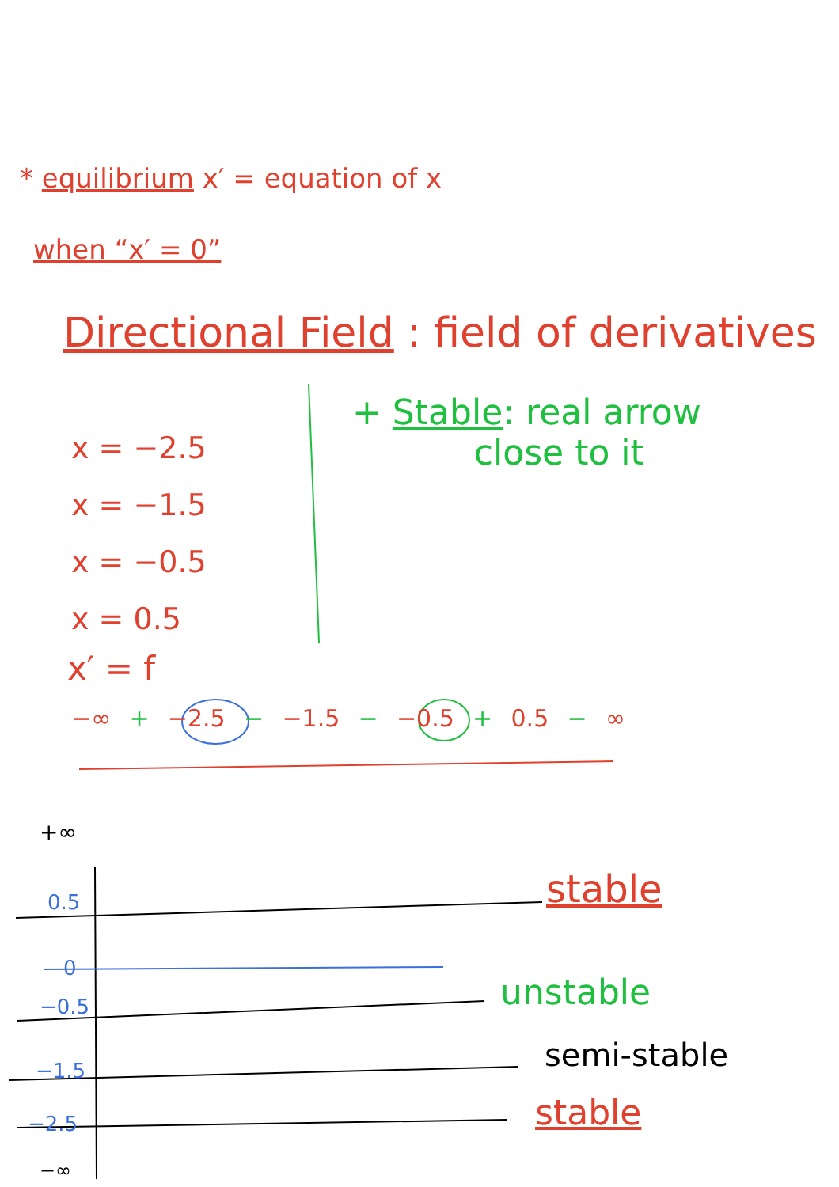* equilibrium x′ = equation of x
when “x′ = 0”
Directional Field : field of derivatives
+ Stable: real arrow
close to it
x = −2.5
x = −1.5
x = −0.5
x = 0.5
x′ = f
−∞ + −2.5 − −1.5 − −0.5 + 0.5 − ∞
+∞
0.5
0
−0.5
−1.5
−2.5
−∞
stable
unstable
semi-stable
stable